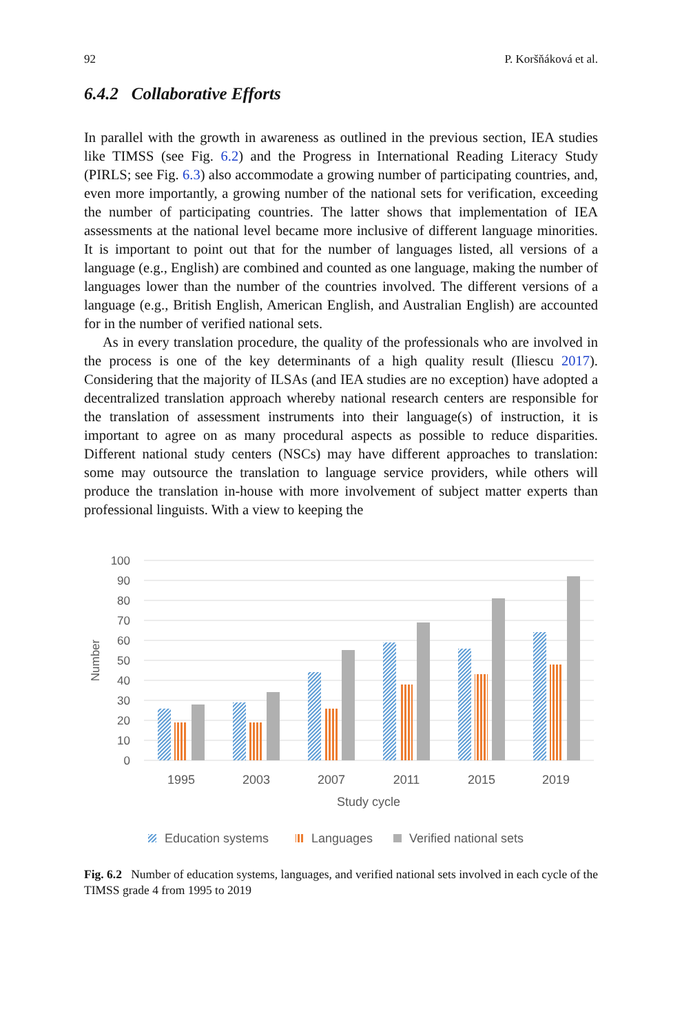92 P. Koršňáková et al.
6.4.2 Collaborative Efforts
In parallel with the growth in awareness as outlined in the previous section, IEA studies like TIMSS (see Fig. 6.2) and the Progress in International Reading Literacy Study (PIRLS; see Fig. 6.3) also accommodate a growing number of participating countries, and, even more importantly, a growing number of the national sets for verification, exceeding the number of participating countries. The latter shows that implementation of IEA assessments at the national level became more inclusive of different language minorities. It is important to point out that for the number of languages listed, all versions of a language (e.g., English) are combined and counted as one language, making the number of languages lower than the number of the countries involved. The different versions of a language (e.g., British English, American English, and Australian English) are accounted for in the number of verified national sets.
As in every translation procedure, the quality of the professionals who are involved in the process is one of the key determinants of a high quality result (Iliescu 2017). Considering that the majority of ILSAs (and IEA studies are no exception) have adopted a decentralized translation approach whereby national research centers are responsible for the translation of assessment instruments into their language(s) of instruction, it is important to agree on as many procedural aspects as possible to reduce disparities. Different national study centers (NSCs) may have different approaches to translation: some may outsource the translation to language service providers, while others will produce the translation in-house with more involvement of subject matter experts than professional linguists. With a view to keeping the
100
90
80
70
60
50
40
30
20
10
0
Number
1995
2003
2007
2011
2015
2019
Study cycle
Education systems
Languages
Verified national sets
Fig. 6.2 Number of education systems, languages, and verified national sets involved in each cycle of the TIMSS grade 4 from 1995 to 2019